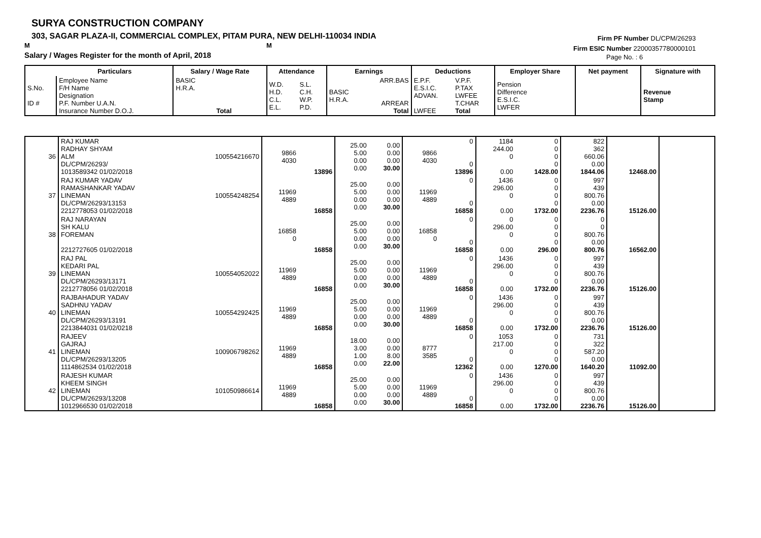SURYA CONSTRUCTION COMPANY
303, SAGAR PLAZA-II, COMMERCIAL COMPLEX, PITAM PURA, NEW DELHI-110034 INDIA
M M
Salary / Wages Register for the month of April, 2018
Firm PF Number DL/CPM/26293
Firm ESIC Number 22000357780000101
Page No. : 6
| | Particulars | Salary / Wage Rate | Attendance | | Earnings | | Deductions | | Employer Share | Net payment | Signature with |
| --- | --- | --- | --- | --- | --- | --- | --- | --- | --- | --- | --- |
| S.No. ID # | Employee Name F/H Name Designation P.F. Number U.A.N. Insurance Number D.O.J. | BASIC H.R.A. Total | W.D. H.D. C.L. E.L. | S.L. C.H. W.P. P.D. | BASIC H.R.A. | ARR.BAS ARREAR Total | E.P.F. E.S.I.C. ADVAN. LWFEE | V.P.F. P.TAX LWFEE T.CHAR Total | Pension Difference E.S.I.C. LWFER | | Revenue Stamp |
| 36 | RAJ KUMAR RADHAY SHYAM ALM DL/CPM/26293/ 1013589342 01/02/2018 | 100554216670 | 9866 4030 | 13896 | 25.00 5.00 0.00 0.00 | 0.00 0.00 0.00 30.00 | 9866 4030 | 0 0 13896 | 1184 244.00 0 0.00 | 0 0 0 0 1428.00 | 822 362 660.06 0.00 1844.06 | 12468.00 | |
| 37 | RAJ KUMAR YADAV RAMASHANKAR YADAV LINEMAN DL/CPM/26293/13153 2212778053 01/02/2018 | 100554248254 | 11969 4889 | 16858 | 25.00 5.00 0.00 0.00 | 0.00 0.00 0.00 30.00 | 11969 4889 | 0 0 16858 | 1436 296.00 0 0.00 | 0 0 0 0 1732.00 | 997 439 800.76 0.00 2236.76 | 15126.00 | |
| 38 | RAJ NARAYAN SH KALU FOREMAN 2212727605 01/02/2018 | | 16858 0 | 16858 | 25.00 5.00 0.00 0.00 | 0.00 0.00 0.00 30.00 | 16858 0 | 0 0 16858 | 0 296.00 0 0.00 | 0 0 0 0 296.00 | 0 0 800.76 0.00 800.76 | 16562.00 | |
| 39 | RAJ PAL KEDARI PAL LINEMAN DL/CPM/26293/13171 2212778056 01/02/2018 | 100554052022 | 11969 4889 | 16858 | 25.00 5.00 0.00 0.00 | 0.00 0.00 0.00 30.00 | 11969 4889 | 0 0 16858 | 1436 296.00 0 0.00 | 0 0 0 0 1732.00 | 997 439 800.76 0.00 2236.76 | 15126.00 | |
| 40 | RAJBAHADUR YADAV SADHNU YADAV LINEMAN DL/CPM/26293/13191 2213844031 01/02/0218 | 100554292425 | 11969 4889 | 16858 | 25.00 5.00 0.00 0.00 | 0.00 0.00 0.00 30.00 | 11969 4889 | 0 0 16858 | 1436 296.00 0 0.00 | 0 0 0 0 1732.00 | 997 439 800.76 0.00 2236.76 | 15126.00 | |
| 41 | RAJEEV GAJRAJ LINEMAN DL/CPM/26293/13205 1114862534 01/02/2018 | 100906798262 | 11969 4889 | 16858 | 18.00 3.00 1.00 0.00 | 0.00 0.00 8.00 22.00 | 8777 3585 | 0 0 12362 | 1053 217.00 0 0.00 | 0 0 0 0 1270.00 | 731 322 587.20 0.00 1640.20 | 11092.00 | |
| 42 | RAJESH KUMAR KHEEM SINGH LINEMAN DL/CPM/26293/13208 1012966530 01/02/2018 | 101050986614 | 11969 4889 | 16858 | 25.00 5.00 0.00 0.00 | 0.00 0.00 0.00 30.00 | 11969 4889 | 0 0 16858 | 1436 296.00 0 0.00 | 0 0 0 0 1732.00 | 997 439 800.76 0.00 2236.76 | 15126.00 | |